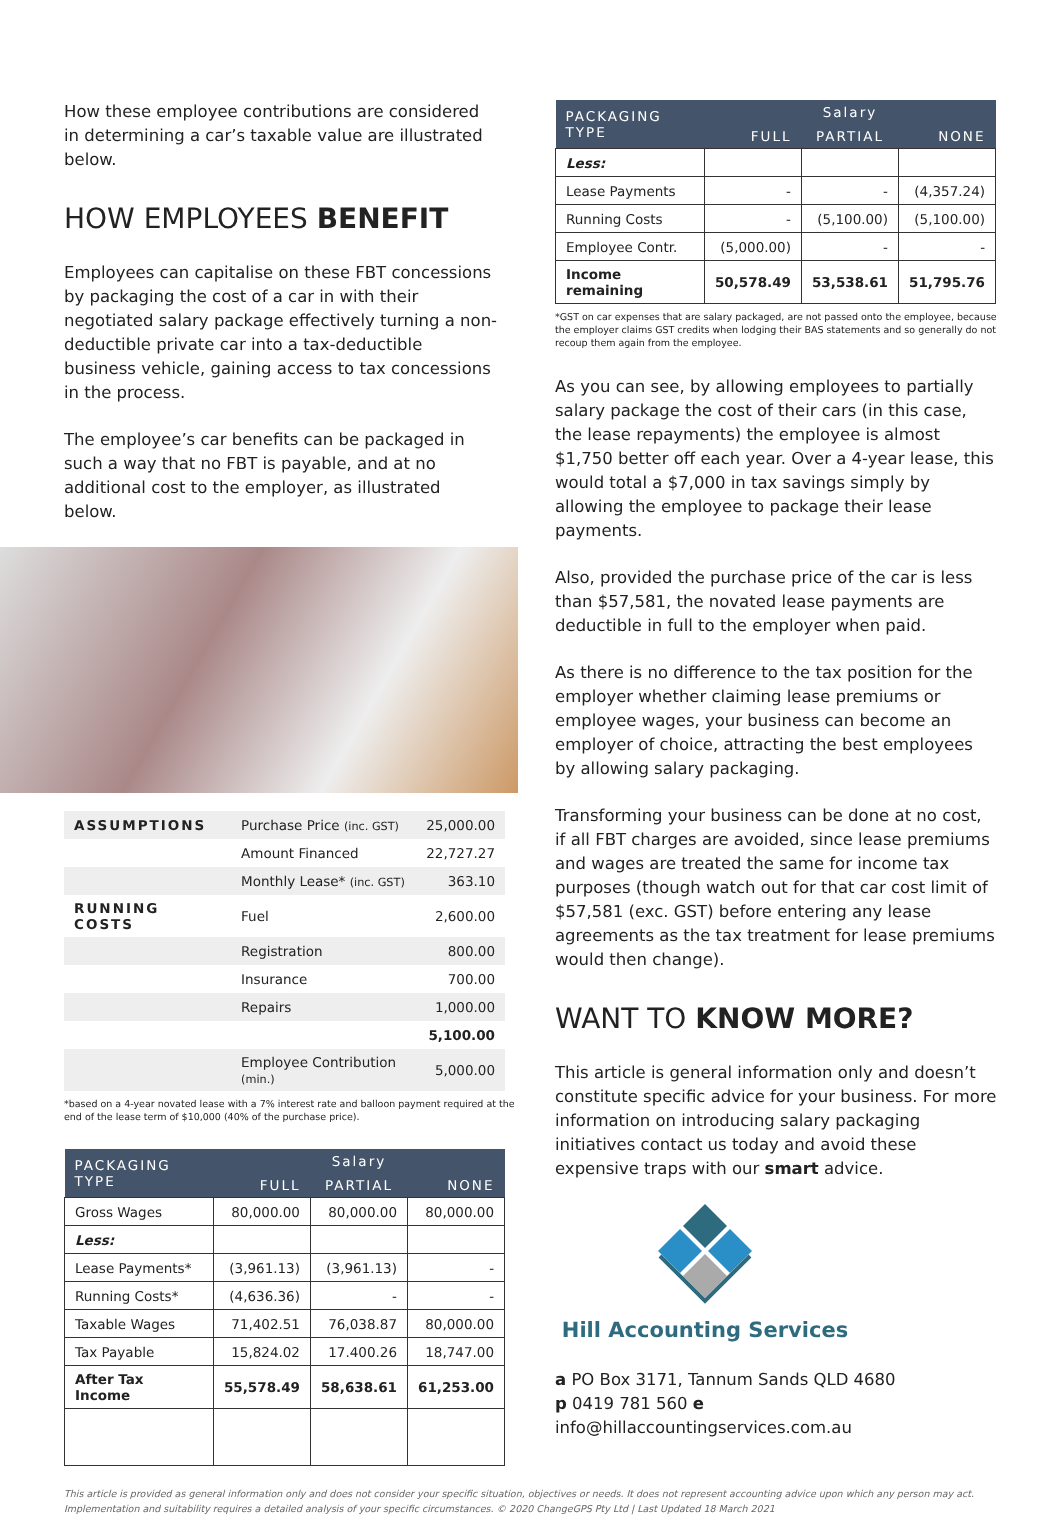How these employee contributions are considered in determining a car’s taxable value are illustrated below.
HOW EMPLOYEES BENEFIT
Employees can capitalise on these FBT concessions by packaging the cost of a car in with their negotiated salary package effectively turning a non-deductible private car into a tax-deductible business vehicle, gaining access to tax concessions in the process.
The employee’s car benefits can be packaged in such a way that no FBT is payable, and at no additional cost to the employer, as illustrated below.
| ASSUMPTIONS | Purchase Price (inc. GST) | 25,000.00 |
| | Amount Financed | 22,727.27 |
| | Monthly Lease* (inc. GST) | 363.10 |
| RUNNING COSTS | Fuel | 2,600.00 |
| | Registration | 800.00 |
| | Insurance | 700.00 |
| | Repairs | 1,000.00 |
| | | 5,100.00 |
| | Employee Contribution (min.) | 5,000.00 |
*based on a 4-year novated lease with a 7% interest rate and balloon payment required at the end of the lease term of $10,000 (40% of the purchase price).
| PACKAGING TYPE | Salary | | |
| --- | --- | --- | --- |
| | FULL | PARTIAL | NONE |
| Gross Wages | 80,000.00 | 80,000.00 | 80,000.00 |
| Less: | | | |
| Lease Payments* | (3,961.13) | (3,961.13) | - |
| Running Costs* | (4,636.36) | - | - |
| Taxable Wages | 71,402.51 | 76,038.87 | 80,000.00 |
| Tax Payable | 15,824.02 | 17.400.26 | 18,747.00 |
| After Tax Income | 55,578.49 | 58,638.61 | 61,253.00 |
| PACKAGING TYPE | Salary | | |
| --- | --- | --- | --- |
| | FULL | PARTIAL | NONE |
| Less: | | | |
| Lease Payments | - | - | (4,357.24) |
| Running Costs | - | (5,100.00) | (5,100.00) |
| Employee Contr. | (5,000.00) | - | - |
| Income remaining | 50,578.49 | 53,538.61 | 51,795.76 |
*GST on car expenses that are salary packaged, are not passed onto the employee, because the employer claims GST credits when lodging their BAS statements and so generally do not recoup them again from the employee.
As you can see, by allowing employees to partially salary package the cost of their cars (in this case, the lease repayments) the employee is almost $1,750 better off each year. Over a 4-year lease, this would total a $7,000 in tax savings simply by allowing the employee to package their lease payments.
Also, provided the purchase price of the car is less than $57,581, the novated lease payments are deductible in full to the employer when paid.
As there is no difference to the tax position for the employer whether claiming lease premiums or employee wages, your business can become an employer of choice, attracting the best employees by allowing salary packaging.
Transforming your business can be done at no cost, if all FBT charges are avoided, since lease premiums and wages are treated the same for income tax purposes (though watch out for that car cost limit of $57,581 (exc. GST) before entering any lease agreements as the tax treatment for lease premiums would then change).
WANT TO KNOW MORE?
This article is general information only and doesn’t constitute specific advice for your business. For more information on introducing salary packaging initiatives contact us today and avoid these expensive traps with our smart advice.
Hill Accounting Services
a PO Box 3171, Tannum Sands QLD 4680
p 0419 781 560 e info@hillaccountingservices.com.au
This article is provided as general information only and does not consider your specific situation, objectives or needs. It does not represent accounting advice upon which any person may act. Implementation and suitability requires a detailed analysis of your specific circumstances. © 2020 ChangeGPS Pty Ltd | Last Updated 18 March 2021